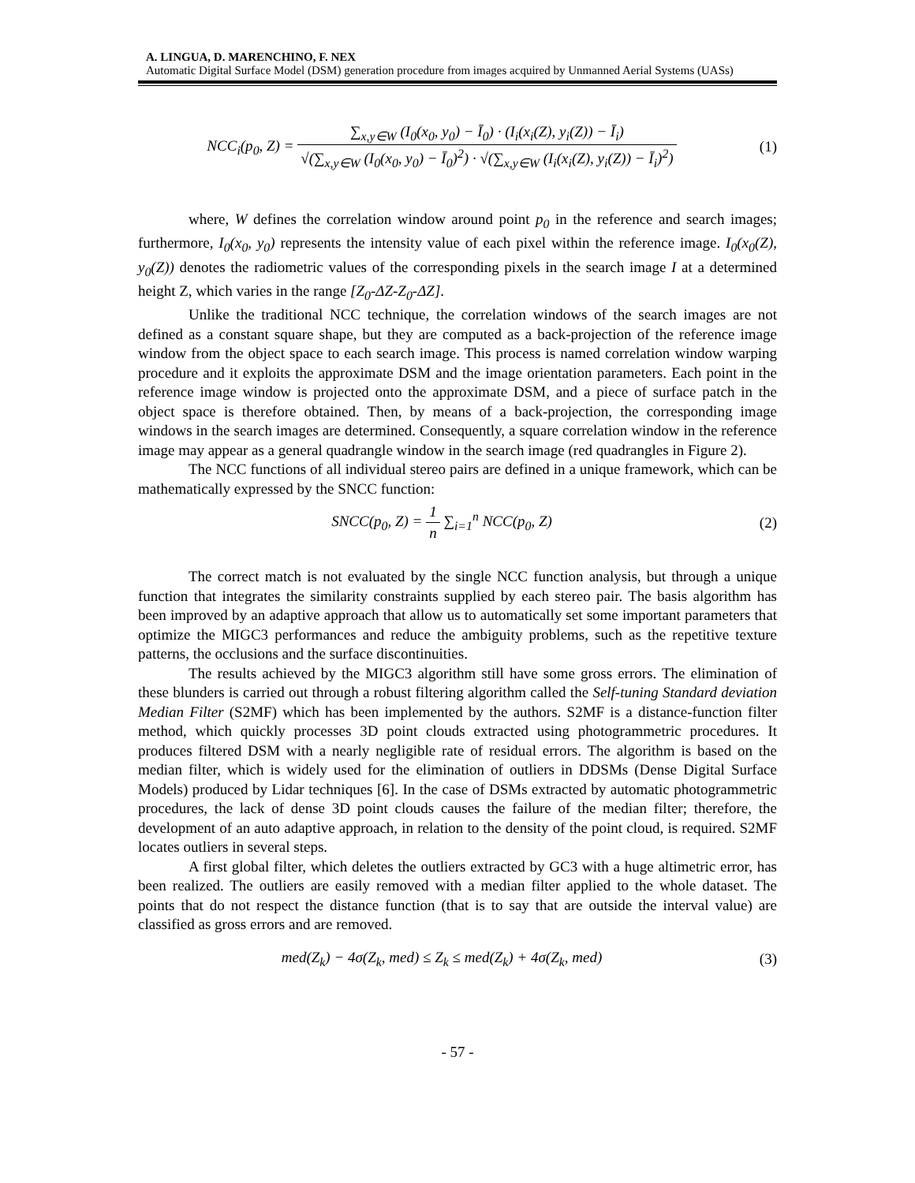A. LINGUA, D. MARENCHINO, F. NEX
Automatic Digital Surface Model (DSM) generation procedure from images acquired by Unmanned Aerial Systems (UASs)
NCC<sub>i</sub>(p<sub>0</sub>, Z) = ∑<sub>x,y∈W</sub> (I<sub>0</sub>(x<sub>0</sub>, y<sub>0</sub>) − Ī<sub>0</sub>) · (I<sub>i</sub>(x<sub>i</sub>(Z), y<sub>i</sub>(Z)) − Ī<sub>i</sub>) √(∑<sub>x,y∈W</sub> (I<sub>0</sub>(x<sub>0</sub>, y<sub>0</sub>) − Ī<sub>0</sub>)<sup>2</sup>) · √(∑<sub>x,y∈W</sub> (I<sub>i</sub>(x<sub>i</sub>(Z), y<sub>i</sub>(Z)) − Ī<sub>i</sub>)<sup>2</sup>)
(1)
where, W defines the correlation window around point p<sub>0</sub> in the reference and search images; furthermore, I<sub>0</sub>(x<sub>0</sub>, y<sub>0</sub>) represents the intensity value of each pixel within the reference image. I<sub>0</sub>(x<sub>0</sub>(Z), y<sub>0</sub>(Z)) denotes the radiometric values of the corresponding pixels in the search image I at a determined height Z, which varies in the range [Z<sub>0</sub>-ΔZ-Z<sub>0</sub>-ΔZ].
Unlike the traditional NCC technique, the correlation windows of the search images are not defined as a constant square shape, but they are computed as a back-projection of the reference image window from the object space to each search image. This process is named correlation window warping procedure and it exploits the approximate DSM and the image orientation parameters. Each point in the reference image window is projected onto the approximate DSM, and a piece of surface patch in the object space is therefore obtained. Then, by means of a back-projection, the corresponding image windows in the search images are determined. Consequently, a square correlation window in the reference image may appear as a general quadrangle window in the search image (red quadrangles in Figure 2).
The NCC functions of all individual stereo pairs are defined in a unique framework, which can be mathematically expressed by the SNCC function:
SNCC(p<sub>0</sub>, Z) = 1 n ∑<sub>i=1</sub><sup>n</sup> NCC(p<sub>0</sub>, Z)
(2)
The correct match is not evaluated by the single NCC function analysis, but through a unique function that integrates the similarity constraints supplied by each stereo pair. The basis algorithm has been improved by an adaptive approach that allow us to automatically set some important parameters that optimize the MIGC3 performances and reduce the ambiguity problems, such as the repetitive texture patterns, the occlusions and the surface discontinuities.
The results achieved by the MIGC3 algorithm still have some gross errors. The elimination of these blunders is carried out through a robust filtering algorithm called the Self-tuning Standard deviation Median Filter (S2MF) which has been implemented by the authors. S2MF is a distance-function filter method, which quickly processes 3D point clouds extracted using photogrammetric procedures. It produces filtered DSM with a nearly negligible rate of residual errors. The algorithm is based on the median filter, which is widely used for the elimination of outliers in DDSMs (Dense Digital Surface Models) produced by Lidar techniques [6]. In the case of DSMs extracted by automatic photogrammetric procedures, the lack of dense 3D point clouds causes the failure of the median filter; therefore, the development of an auto adaptive approach, in relation to the density of the point cloud, is required. S2MF locates outliers in several steps.
A first global filter, which deletes the outliers extracted by GC3 with a huge altimetric error, has been realized. The outliers are easily removed with a median filter applied to the whole dataset. The points that do not respect the distance function (that is to say that are outside the interval value) are classified as gross errors and are removed.
med(Z<sub>k</sub>) − 4σ(Z<sub>k</sub>, med) ≤ Z<sub>k</sub> ≤ med(Z<sub>k</sub>) + 4σ(Z<sub>k</sub>, med)
(3)
- 57 -